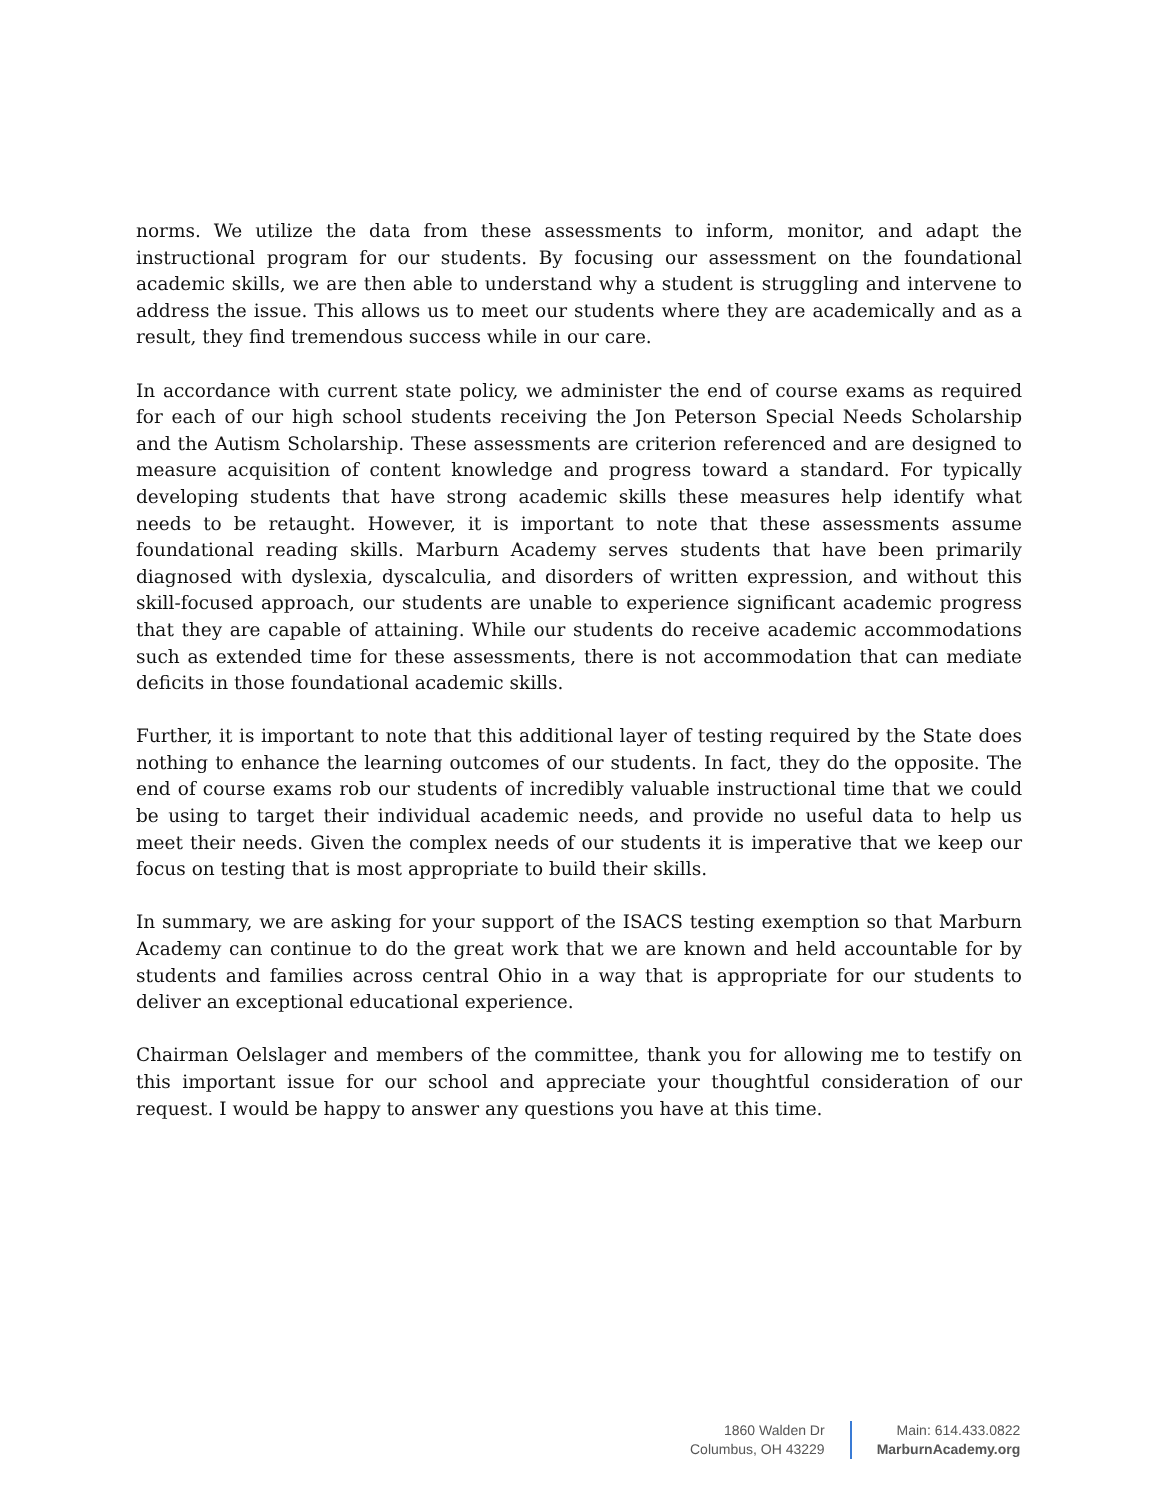norms. We utilize the data from these assessments to inform, monitor, and adapt the instructional program for our students. By focusing our assessment on the foundational academic skills, we are then able to understand why a student is struggling and intervene to address the issue. This allows us to meet our students where they are academically and as a result, they find tremendous success while in our care.
In accordance with current state policy, we administer the end of course exams as required for each of our high school students receiving the Jon Peterson Special Needs Scholarship and the Autism Scholarship. These assessments are criterion referenced and are designed to measure acquisition of content knowledge and progress toward a standard. For typically developing students that have strong academic skills these measures help identify what needs to be retaught. However, it is important to note that these assessments assume foundational reading skills. Marburn Academy serves students that have been primarily diagnosed with dyslexia, dyscalculia, and disorders of written expression, and without this skill-focused approach, our students are unable to experience significant academic progress that they are capable of attaining. While our students do receive academic accommodations such as extended time for these assessments, there is not accommodation that can mediate deficits in those foundational academic skills.
Further, it is important to note that this additional layer of testing required by the State does nothing to enhance the learning outcomes of our students. In fact, they do the opposite. The end of course exams rob our students of incredibly valuable instructional time that we could be using to target their individual academic needs, and provide no useful data to help us meet their needs. Given the complex needs of our students it is imperative that we keep our focus on testing that is most appropriate to build their skills.
In summary, we are asking for your support of the ISACS testing exemption so that Marburn Academy can continue to do the great work that we are known and held accountable for by students and families across central Ohio in a way that is appropriate for our students to deliver an exceptional educational experience.
Chairman Oelslager and members of the committee, thank you for allowing me to testify on this important issue for our school and appreciate your thoughtful consideration of our request. I would be happy to answer any questions you have at this time.
1860 Walden Dr
Columbus, OH 43229
Main: 614.433.0822
MarburnAcademy.org